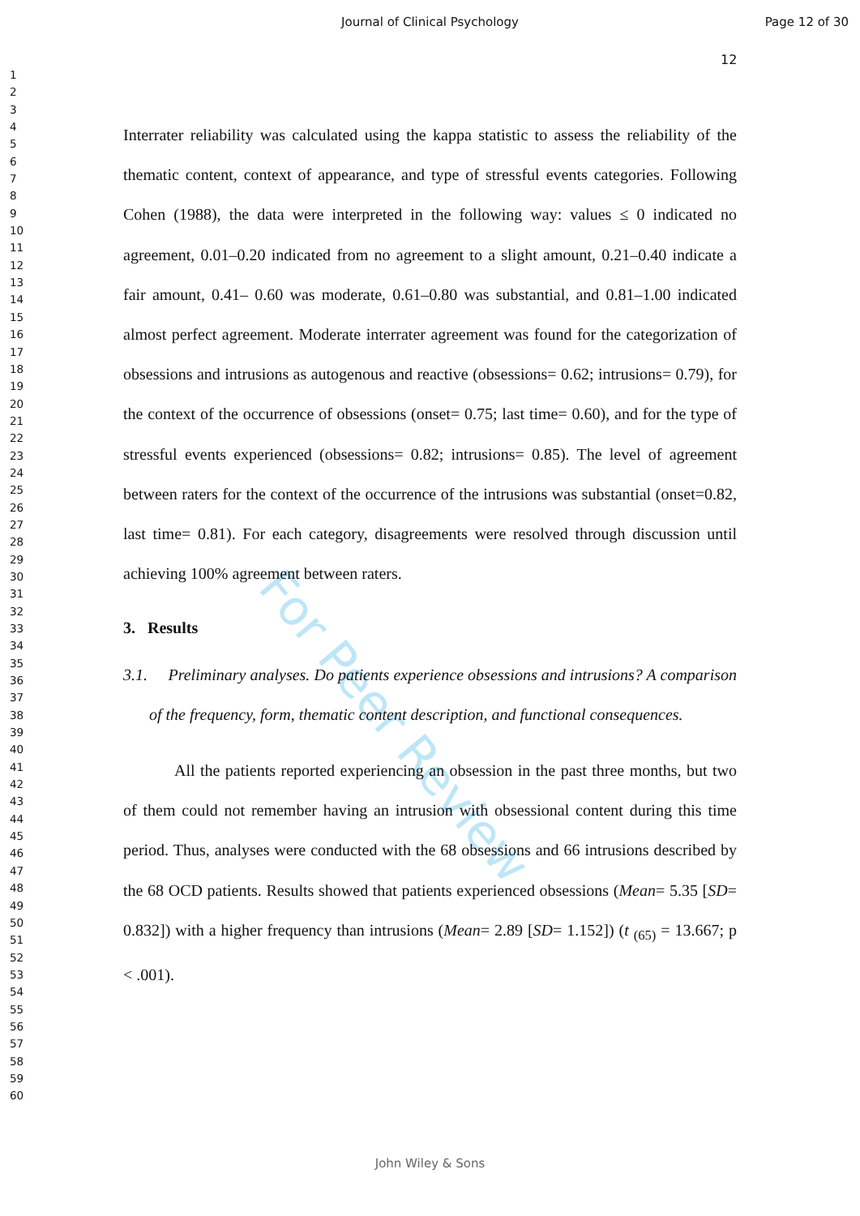For Peer Review
Journal of Clinical Psychology Page 12 of 30
12
1
2
3
4
5
6
7
8
9
10
11
12
13
14
15
16
17
18
19
20
21
22
23
24
25
26
27
28
29
30
31
32
33
34
35
36
37
38
39
40
41
42
43
44
45
46
47
48
49
50
51
52
53
54
55
56
57
58
59
60
Interrater reliability was calculated using the kappa statistic to assess the reliability of the thematic content, context of appearance, and type of stressful events categories. Following Cohen (1988), the data were interpreted in the following way: values ≤ 0 indicated no agreement, 0.01–0.20 indicated from no agreement to a slight amount, 0.21–0.40 indicate a fair amount, 0.41– 0.60 was moderate, 0.61–0.80 was substantial, and 0.81–1.00 indicated almost perfect agreement. Moderate interrater agreement was found for the categorization of obsessions and intrusions as autogenous and reactive (obsessions= 0.62; intrusions= 0.79), for the context of the occurrence of obsessions (onset= 0.75; last time= 0.60), and for the type of stressful events experienced (obsessions= 0.82; intrusions= 0.85). The level of agreement between raters for the context of the occurrence of the intrusions was substantial (onset=0.82, last time= 0.81). For each category, disagreements were resolved through discussion until achieving 100% agreement between raters.
3. Results
3.1. Preliminary analyses. Do patients experience obsessions and intrusions? A comparison of the frequency, form, thematic content description, and functional consequences.
All the patients reported experiencing an obsession in the past three months, but two of them could not remember having an intrusion with obsessional content during this time period. Thus, analyses were conducted with the 68 obsessions and 66 intrusions described by the 68 OCD patients. Results showed that patients experienced obsessions (Mean= 5.35 [SD= 0.832]) with a higher frequency than intrusions (Mean= 2.89 [SD= 1.152]) (t <sub>(65)</sub> = 13.667; p < .001).
John Wiley & Sons